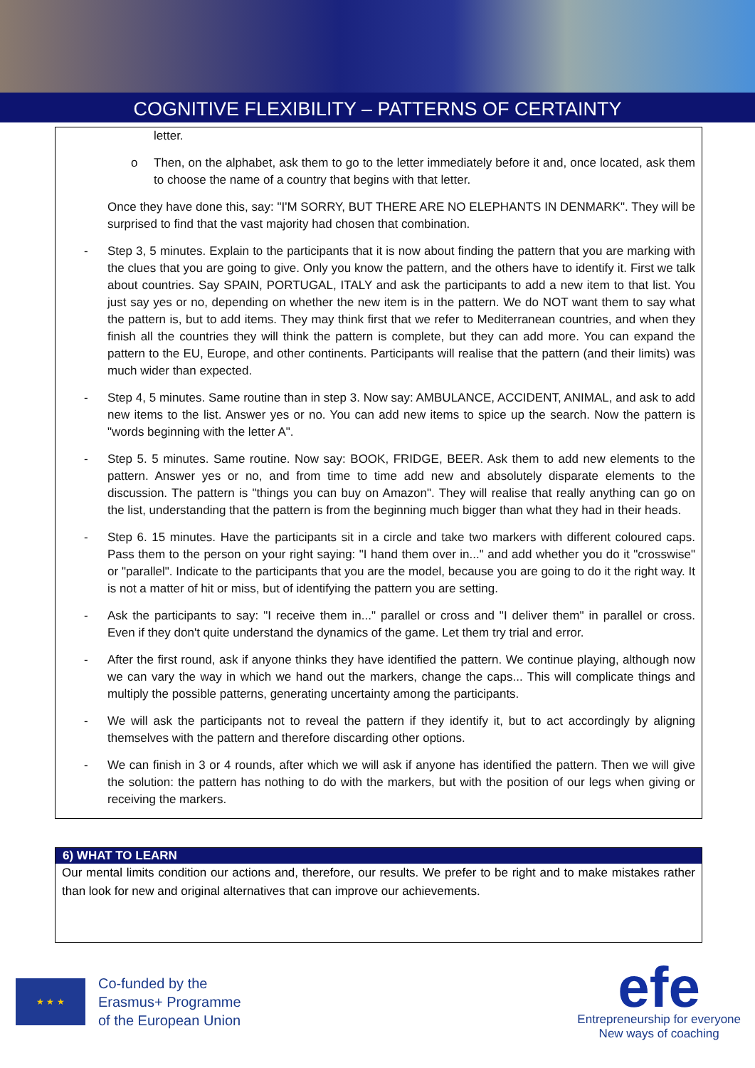COGNITIVE FLEXIBILITY – PATTERNS OF CERTAINTY
letter.
o Then, on the alphabet, ask them to go to the letter immediately before it and, once located, ask them to choose the name of a country that begins with that letter.
Once they have done this, say: "I'M SORRY, BUT THERE ARE NO ELEPHANTS IN DENMARK". They will be surprised to find that the vast majority had chosen that combination.
- Step 3, 5 minutes. Explain to the participants that it is now about finding the pattern that you are marking with the clues that you are going to give. Only you know the pattern, and the others have to identify it. First we talk about countries. Say SPAIN, PORTUGAL, ITALY and ask the participants to add a new item to that list. You just say yes or no, depending on whether the new item is in the pattern. We do NOT want them to say what the pattern is, but to add items. They may think first that we refer to Mediterranean countries, and when they finish all the countries they will think the pattern is complete, but they can add more. You can expand the pattern to the EU, Europe, and other continents. Participants will realise that the pattern (and their limits) was much wider than expected.
- Step 4, 5 minutes. Same routine than in step 3. Now say: AMBULANCE, ACCIDENT, ANIMAL, and ask to add new items to the list. Answer yes or no. You can add new items to spice up the search. Now the pattern is "words beginning with the letter A".
- Step 5. 5 minutes. Same routine. Now say: BOOK, FRIDGE, BEER. Ask them to add new elements to the pattern. Answer yes or no, and from time to time add new and absolutely disparate elements to the discussion. The pattern is "things you can buy on Amazon". They will realise that really anything can go on the list, understanding that the pattern is from the beginning much bigger than what they had in their heads.
- Step 6. 15 minutes. Have the participants sit in a circle and take two markers with different coloured caps. Pass them to the person on your right saying: "I hand them over in..." and add whether you do it "crosswise" or "parallel". Indicate to the participants that you are the model, because you are going to do it the right way. It is not a matter of hit or miss, but of identifying the pattern you are setting.
- Ask the participants to say: "I receive them in..." parallel or cross and "I deliver them" in parallel or cross. Even if they don't quite understand the dynamics of the game. Let them try trial and error.
- After the first round, ask if anyone thinks they have identified the pattern. We continue playing, although now we can vary the way in which we hand out the markers, change the caps... This will complicate things and multiply the possible patterns, generating uncertainty among the participants.
- We will ask the participants not to reveal the pattern if they identify it, but to act accordingly by aligning themselves with the pattern and therefore discarding other options.
- We can finish in 3 or 4 rounds, after which we will ask if anyone has identified the pattern. Then we will give the solution: the pattern has nothing to do with the markers, but with the position of our legs when giving or receiving the markers.
6) WHAT TO LEARN
Our mental limits condition our actions and, therefore, our results. We prefer to be right and to make mistakes rather than look for new and original alternatives that can improve our achievements.
★ ★ ★
Co-funded by the
Erasmus+ Programme
of the European Union
efe
Entrepreneurship for everyone
New ways of coaching